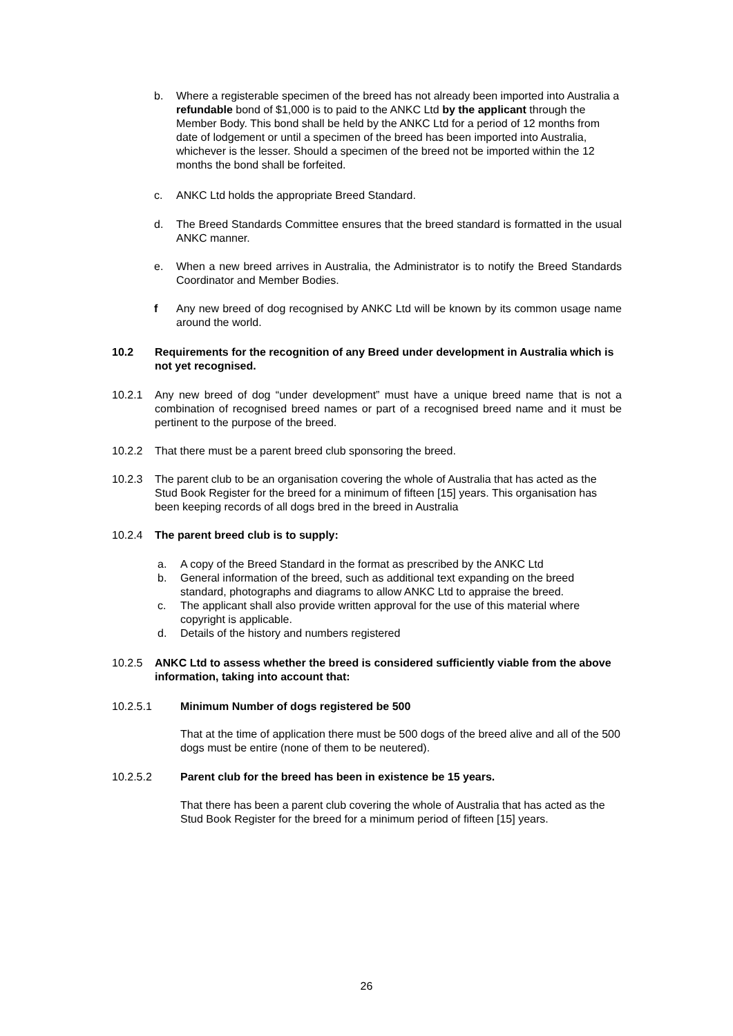b. Where a registerable specimen of the breed has not already been imported into Australia a refundable bond of $1,000 is to paid to the ANKC Ltd by the applicant through the Member Body. This bond shall be held by the ANKC Ltd for a period of 12 months from date of lodgement or until a specimen of the breed has been imported into Australia, whichever is the lesser. Should a specimen of the breed not be imported within the 12 months the bond shall be forfeited.
c. ANKC Ltd holds the appropriate Breed Standard.
d. The Breed Standards Committee ensures that the breed standard is formatted in the usual ANKC manner.
e. When a new breed arrives in Australia, the Administrator is to notify the Breed Standards Coordinator and Member Bodies.
f Any new breed of dog recognised by ANKC Ltd will be known by its common usage name around the world.
10.2 Requirements for the recognition of any Breed under development in Australia which is not yet recognised.
10.2.1 Any new breed of dog “under development” must have a unique breed name that is not a combination of recognised breed names or part of a recognised breed name and it must be pertinent to the purpose of the breed.
10.2.2 That there must be a parent breed club sponsoring the breed.
10.2.3 The parent club to be an organisation covering the whole of Australia that has acted as the Stud Book Register for the breed for a minimum of fifteen [15] years. This organisation has been keeping records of all dogs bred in the breed in Australia
10.2.4 The parent breed club is to supply:
a. A copy of the Breed Standard in the format as prescribed by the ANKC Ltd
b. General information of the breed, such as additional text expanding on the breed standard, photographs and diagrams to allow ANKC Ltd to appraise the breed.
c. The applicant shall also provide written approval for the use of this material where copyright is applicable.
d. Details of the history and numbers registered
10.2.5 ANKC Ltd to assess whether the breed is considered sufficiently viable from the above information, taking into account that:
10.2.5.1 Minimum Number of dogs registered be 500
That at the time of application there must be 500 dogs of the breed alive and all of the 500 dogs must be entire (none of them to be neutered).
10.2.5.2 Parent club for the breed has been in existence be 15 years.
That there has been a parent club covering the whole of Australia that has acted as the Stud Book Register for the breed for a minimum period of fifteen [15] years.
26